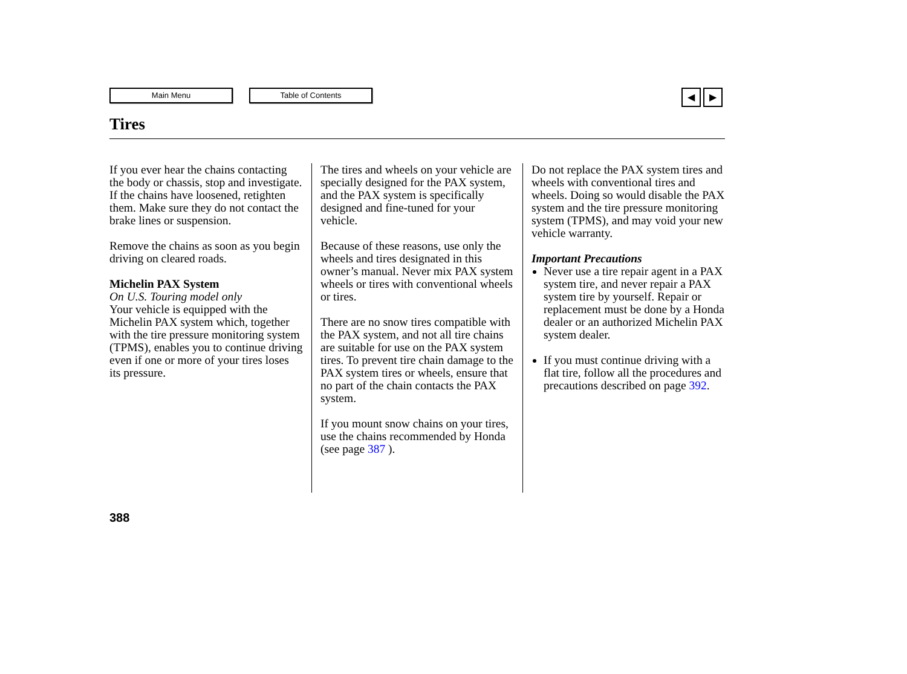Main Menu Table of Contents
◀ ▶
Tires
If you ever hear the chains contacting the body or chassis, stop and investigate. If the chains have loosened, retighten them. Make sure they do not contact the brake lines or suspension.
Remove the chains as soon as you begin driving on cleared roads.
Michelin PAX System
On U.S. Touring model only
Your vehicle is equipped with the Michelin PAX system which, together with the tire pressure monitoring system (TPMS), enables you to continue driving even if one or more of your tires loses its pressure.
The tires and wheels on your vehicle are specially designed for the PAX system, and the PAX system is specifically designed and fine-tuned for your vehicle.
Because of these reasons, use only the wheels and tires designated in this owner’s manual. Never mix PAX system wheels or tires with conventional wheels or tires.
There are no snow tires compatible with the PAX system, and not all tire chains are suitable for use on the PAX system tires. To prevent tire chain damage to the PAX system tires or wheels, ensure that no part of the chain contacts the PAX system.
If you mount snow chains on your tires, use the chains recommended by Honda (see page 387 ).
Do not replace the PAX system tires and wheels with conventional tires and wheels. Doing so would disable the PAX system and the tire pressure monitoring system (TPMS), and may void your new vehicle warranty.
Important Precautions
Never use a tire repair agent in a PAX system tire, and never repair a PAX system tire by yourself. Repair or replacement must be done by a Honda dealer or an authorized Michelin PAX system dealer.
If you must continue driving with a flat tire, follow all the procedures and precautions described on page 392.
388